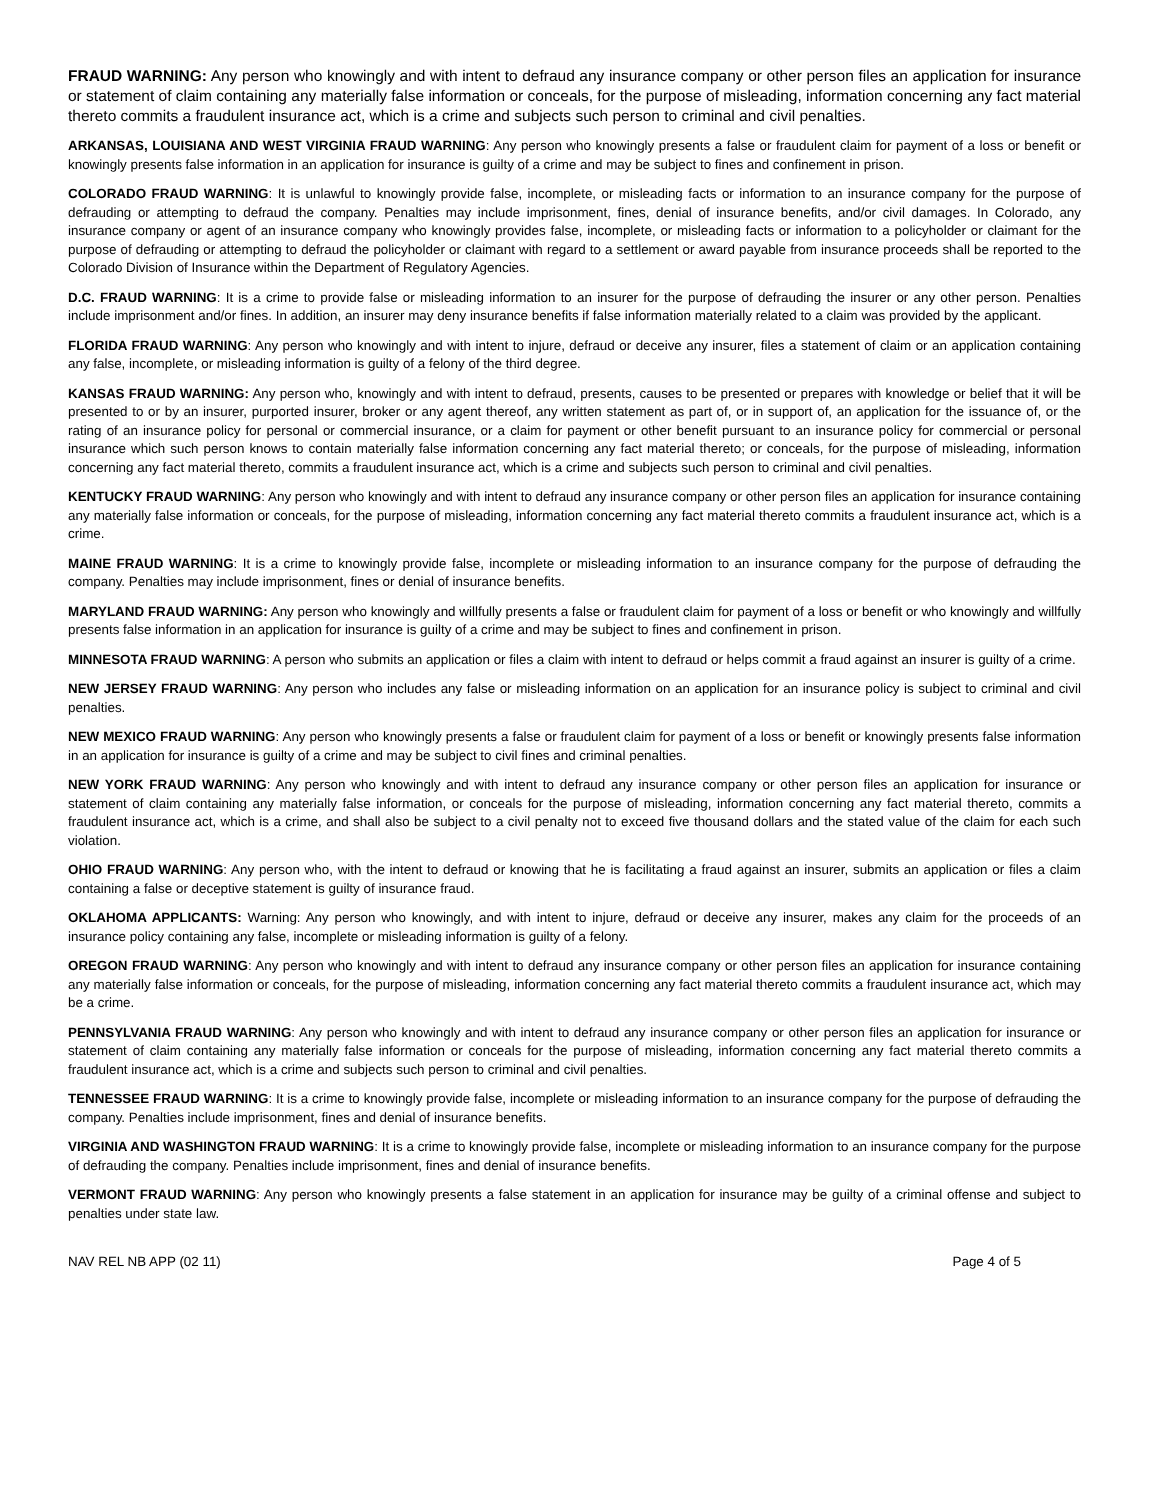FRAUD WARNING: Any person who knowingly and with intent to defraud any insurance company or other person files an application for insurance or statement of claim containing any materially false information or conceals, for the purpose of misleading, information concerning any fact material thereto commits a fraudulent insurance act, which is a crime and subjects such person to criminal and civil penalties.
ARKANSAS, LOUISIANA AND WEST VIRGINIA FRAUD WARNING: Any person who knowingly presents a false or fraudulent claim for payment of a loss or benefit or knowingly presents false information in an application for insurance is guilty of a crime and may be subject to fines and confinement in prison.
COLORADO FRAUD WARNING: It is unlawful to knowingly provide false, incomplete, or misleading facts or information to an insurance company for the purpose of defrauding or attempting to defraud the company. Penalties may include imprisonment, fines, denial of insurance benefits, and/or civil damages. In Colorado, any insurance company or agent of an insurance company who knowingly provides false, incomplete, or misleading facts or information to a policyholder or claimant for the purpose of defrauding or attempting to defraud the policyholder or claimant with regard to a settlement or award payable from insurance proceeds shall be reported to the Colorado Division of Insurance within the Department of Regulatory Agencies.
D.C. FRAUD WARNING: It is a crime to provide false or misleading information to an insurer for the purpose of defrauding the insurer or any other person. Penalties include imprisonment and/or fines. In addition, an insurer may deny insurance benefits if false information materially related to a claim was provided by the applicant.
FLORIDA FRAUD WARNING: Any person who knowingly and with intent to injure, defraud or deceive any insurer, files a statement of claim or an application containing any false, incomplete, or misleading information is guilty of a felony of the third degree.
KANSAS FRAUD WARNING: Any person who, knowingly and with intent to defraud, presents, causes to be presented or prepares with knowledge or belief that it will be presented to or by an insurer, purported insurer, broker or any agent thereof, any written statement as part of, or in support of, an application for the issuance of, or the rating of an insurance policy for personal or commercial insurance, or a claim for payment or other benefit pursuant to an insurance policy for commercial or personal insurance which such person knows to contain materially false information concerning any fact material thereto; or conceals, for the purpose of misleading, information concerning any fact material thereto, commits a fraudulent insurance act, which is a crime and subjects such person to criminal and civil penalties.
KENTUCKY FRAUD WARNING: Any person who knowingly and with intent to defraud any insurance company or other person files an application for insurance containing any materially false information or conceals, for the purpose of misleading, information concerning any fact material thereto commits a fraudulent insurance act, which is a crime.
MAINE FRAUD WARNING: It is a crime to knowingly provide false, incomplete or misleading information to an insurance company for the purpose of defrauding the company. Penalties may include imprisonment, fines or denial of insurance benefits.
MARYLAND FRAUD WARNING: Any person who knowingly and willfully presents a false or fraudulent claim for payment of a loss or benefit or who knowingly and willfully presents false information in an application for insurance is guilty of a crime and may be subject to fines and confinement in prison.
MINNESOTA FRAUD WARNING: A person who submits an application or files a claim with intent to defraud or helps commit a fraud against an insurer is guilty of a crime.
NEW JERSEY FRAUD WARNING: Any person who includes any false or misleading information on an application for an insurance policy is subject to criminal and civil penalties.
NEW MEXICO FRAUD WARNING: Any person who knowingly presents a false or fraudulent claim for payment of a loss or benefit or knowingly presents false information in an application for insurance is guilty of a crime and may be subject to civil fines and criminal penalties.
NEW YORK FRAUD WARNING: Any person who knowingly and with intent to defraud any insurance company or other person files an application for insurance or statement of claim containing any materially false information, or conceals for the purpose of misleading, information concerning any fact material thereto, commits a fraudulent insurance act, which is a crime, and shall also be subject to a civil penalty not to exceed five thousand dollars and the stated value of the claim for each such violation.
OHIO FRAUD WARNING: Any person who, with the intent to defraud or knowing that he is facilitating a fraud against an insurer, submits an application or files a claim containing a false or deceptive statement is guilty of insurance fraud.
OKLAHOMA APPLICANTS: Warning: Any person who knowingly, and with intent to injure, defraud or deceive any insurer, makes any claim for the proceeds of an insurance policy containing any false, incomplete or misleading information is guilty of a felony.
OREGON FRAUD WARNING: Any person who knowingly and with intent to defraud any insurance company or other person files an application for insurance containing any materially false information or conceals, for the purpose of misleading, information concerning any fact material thereto commits a fraudulent insurance act, which may be a crime.
PENNSYLVANIA FRAUD WARNING: Any person who knowingly and with intent to defraud any insurance company or other person files an application for insurance or statement of claim containing any materially false information or conceals for the purpose of misleading, information concerning any fact material thereto commits a fraudulent insurance act, which is a crime and subjects such person to criminal and civil penalties.
TENNESSEE FRAUD WARNING: It is a crime to knowingly provide false, incomplete or misleading information to an insurance company for the purpose of defrauding the company. Penalties include imprisonment, fines and denial of insurance benefits.
VIRGINIA AND WASHINGTON FRAUD WARNING: It is a crime to knowingly provide false, incomplete or misleading information to an insurance company for the purpose of defrauding the company. Penalties include imprisonment, fines and denial of insurance benefits.
VERMONT FRAUD WARNING: Any person who knowingly presents a false statement in an application for insurance may be guilty of a criminal offense and subject to penalties under state law.
NAV REL NB APP (02 11) Page 4 of 5